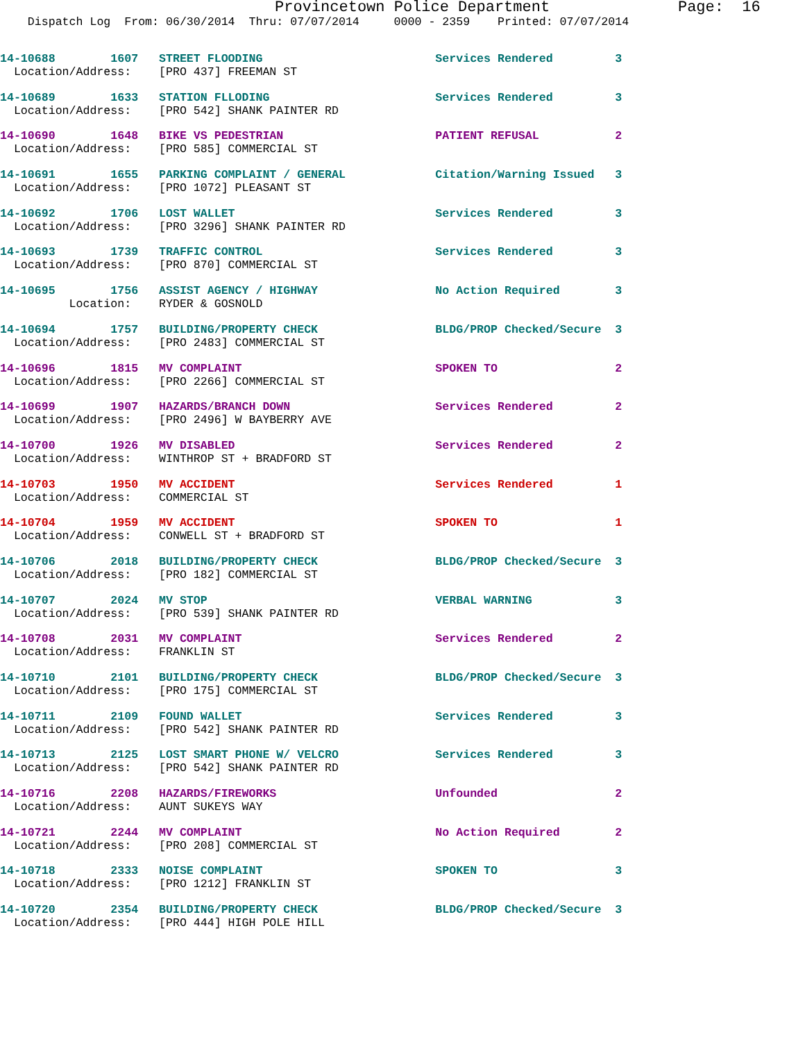Provincetown Police Department              Page:  16
    Dispatch Log  From: 06/30/2014  Thru: 07/07/2014     0000 - 2359    Printed: 07/07/2014
14-10688        1607   STREET FLOODING                         Services Rendered         3
  Location/Address:    [PRO 437] FREEMAN ST
14-10689        1633   STATION FLLODING                        Services Rendered         3
  Location/Address:    [PRO 542] SHANK PAINTER RD
14-10690        1648   BIKE VS PEDESTRIAN                      PATIENT REFUSAL           2
  Location/Address:    [PRO 585] COMMERCIAL ST
14-10691        1655   PARKING COMPLAINT / GENERAL             Citation/Warning Issued   3
  Location/Address:    [PRO 1072] PLEASANT ST
14-10692        1706   LOST WALLET                             Services Rendered         3
  Location/Address:    [PRO 3296] SHANK PAINTER RD
14-10693        1739   TRAFFIC CONTROL                         Services Rendered         3
  Location/Address:    [PRO 870] COMMERCIAL ST
14-10695        1756   ASSIST AGENCY / HIGHWAY                 No Action Required        3
          Location:    RYDER & GOSNOLD
14-10694        1757   BUILDING/PROPERTY CHECK                 BLDG/PROP Checked/Secure  3
  Location/Address:    [PRO 2483] COMMERCIAL ST
14-10696        1815   MV COMPLAINT                            SPOKEN TO                 2
  Location/Address:    [PRO 2266] COMMERCIAL ST
14-10699        1907   HAZARDS/BRANCH DOWN                     Services Rendered         2
  Location/Address:    [PRO 2496] W BAYBERRY AVE
14-10700        1926   MV DISABLED                             Services Rendered         2
  Location/Address:    WINTHROP ST + BRADFORD ST
14-10703        1950   MV ACCIDENT                             Services Rendered         1
  Location/Address:    COMMERCIAL ST
14-10704        1959   MV ACCIDENT                             SPOKEN TO                 1
  Location/Address:    CONWELL ST + BRADFORD ST
14-10706        2018   BUILDING/PROPERTY CHECK                 BLDG/PROP Checked/Secure  3
  Location/Address:    [PRO 182] COMMERCIAL ST
14-10707        2024   MV STOP                                 VERBAL WARNING            3
  Location/Address:    [PRO 539] SHANK PAINTER RD
14-10708        2031   MV COMPLAINT                            Services Rendered         2
  Location/Address:    FRANKLIN ST
14-10710        2101   BUILDING/PROPERTY CHECK                 BLDG/PROP Checked/Secure  3
  Location/Address:    [PRO 175] COMMERCIAL ST
14-10711        2109   FOUND WALLET                            Services Rendered         3
  Location/Address:    [PRO 542] SHANK PAINTER RD
14-10713        2125   LOST SMART PHONE W/ VELCRO              Services Rendered         3
  Location/Address:    [PRO 542] SHANK PAINTER RD
14-10716        2208   HAZARDS/FIREWORKS                       Unfounded                 2
  Location/Address:    AUNT SUKEYS WAY
14-10721        2244   MV COMPLAINT                            No Action Required        2
  Location/Address:    [PRO 208] COMMERCIAL ST
14-10718        2333   NOISE COMPLAINT                         SPOKEN TO                 3
  Location/Address:    [PRO 1212] FRANKLIN ST
14-10720        2354   BUILDING/PROPERTY CHECK                 BLDG/PROP Checked/Secure  3
  Location/Address:    [PRO 444] HIGH POLE HILL